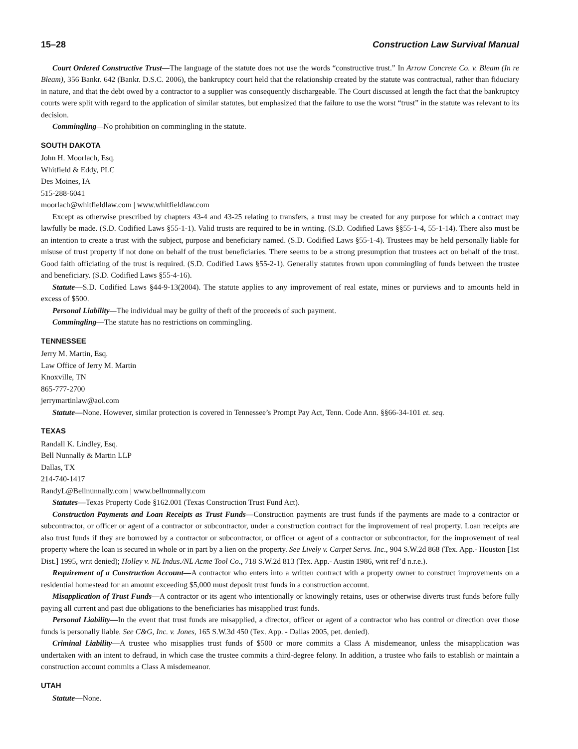15–28 Construction Law Survival Manual
Court Ordered Constructive Trust—The language of the statute does not use the words “constructive trust.” In Arrow Concrete Co. v. Bleam (In re Bleam), 356 Bankr. 642 (Bankr. D.S.C. 2006), the bankruptcy court held that the relationship created by the statute was contractual, rather than fiduciary in nature, and that the debt owed by a contractor to a supplier was consequently dischargeable. The Court discussed at length the fact that the bankruptcy courts were split with regard to the application of similar statutes, but emphasized that the failure to use the worst “trust” in the statute was relevant to its decision.
Commingling—No prohibition on commingling in the statute.
SOUTH DAKOTA
John H. Moorlach, Esq.
Whitfield & Eddy, PLC
Des Moines, IA
515-288-6041
moorlach@whitfieldlaw.com | www.whitfieldlaw.com
Except as otherwise prescribed by chapters 43-4 and 43-25 relating to transfers, a trust may be created for any purpose for which a contract may lawfully be made. (S.D. Codified Laws §55-1-1). Valid trusts are required to be in writing. (S.D. Codified Laws §§55-1-4, 55-1-14). There also must be an intention to create a trust with the subject, purpose and beneficiary named. (S.D. Codified Laws §55-1-4). Trustees may be held personally liable for misuse of trust property if not done on behalf of the trust beneficiaries. There seems to be a strong presumption that trustees act on behalf of the trust. Good faith officiating of the trust is required. (S.D. Codified Laws §55-2-1). Generally statutes frown upon commingling of funds between the trustee and beneficiary. (S.D. Codified Laws §55-4-16).
Statute—S.D. Codified Laws §44-9-13(2004). The statute applies to any improvement of real estate, mines or purviews and to amounts held in excess of $500.
Personal Liability—The individual may be guilty of theft of the proceeds of such payment.
Commingling—The statute has no restrictions on commingling.
TENNESSEE
Jerry M. Martin, Esq.
Law Office of Jerry M. Martin
Knoxville, TN
865-777-2700
jerrymartinlaw@aol.com
Statute—None. However, similar protection is covered in Tennessee’s Prompt Pay Act, Tenn. Code Ann. §§66-34-101 et. seq.
TEXAS
Randall K. Lindley, Esq.
Bell Nunnally & Martin LLP
Dallas, TX
214-740-1417
RandyL@Bellnunnally.com | www.bellnunnally.com
Statutes—Texas Property Code §162.001 (Texas Construction Trust Fund Act).
Construction Payments and Loan Receipts as Trust Funds—Construction payments are trust funds if the payments are made to a contractor or subcontractor, or officer or agent of a contractor or subcontractor, under a construction contract for the improvement of real property. Loan receipts are also trust funds if they are borrowed by a contractor or subcontractor, or officer or agent of a contractor or subcontractor, for the improvement of real property where the loan is secured in whole or in part by a lien on the property. See Lively v. Carpet Servs. Inc., 904 S.W.2d 868 (Tex. App.- Houston [1st Dist.] 1995, writ denied); Holley v. NL Indus./NL Acme Tool Co., 718 S.W.2d 813 (Tex. App.- Austin 1986, writ ref’d n.r.e.).
Requirement of a Construction Account—A contractor who enters into a written contract with a property owner to construct improvements on a residential homestead for an amount exceeding $5,000 must deposit trust funds in a construction account.
Misapplication of Trust Funds—A contractor or its agent who intentionally or knowingly retains, uses or otherwise diverts trust funds before fully paying all current and past due obligations to the beneficiaries has misapplied trust funds.
Personal Liability—In the event that trust funds are misapplied, a director, officer or agent of a contractor who has control or direction over those funds is personally liable. See C&G, Inc. v. Jones, 165 S.W.3d 450 (Tex. App. - Dallas 2005, pet. denied).
Criminal Liability—A trustee who misapplies trust funds of $500 or more commits a Class A misdemeanor, unless the misapplication was undertaken with an intent to defraud, in which case the trustee commits a third-degree felony. In addition, a trustee who fails to establish or maintain a construction account commits a Class A misdemeanor.
UTAH
Statute—None.